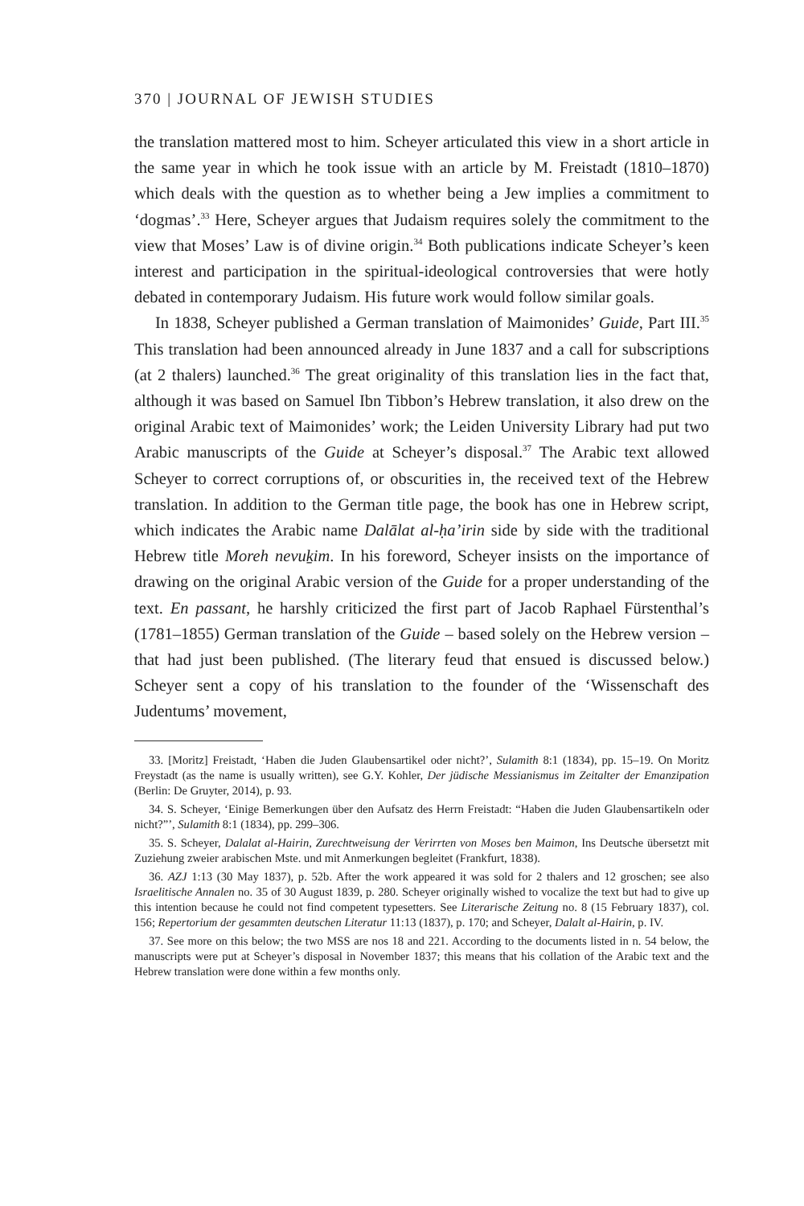370 | JOURNAL OF JEWISH STUDIES
the translation mattered most to him. Scheyer articulated this view in a short article in the same year in which he took issue with an article by M. Freistadt (1810–1870) which deals with the question as to whether being a Jew implies a commitment to ‘dogmas’.<sup>33</sup> Here, Scheyer argues that Judaism requires solely the commitment to the view that Moses’ Law is of divine origin.<sup>34</sup> Both publications indicate Scheyer’s keen interest and participation in the spiritual-ideological controversies that were hotly debated in contemporary Judaism. His future work would follow similar goals.
In 1838, Scheyer published a German translation of Maimonides’ Guide, Part III.<sup>35</sup> This translation had been announced already in June 1837 and a call for subscriptions (at 2 thalers) launched.<sup>36</sup> The great originality of this translation lies in the fact that, although it was based on Samuel Ibn Tibbon’s Hebrew translation, it also drew on the original Arabic text of Maimonides’ work; the Leiden University Library had put two Arabic manuscripts of the Guide at Scheyer’s disposal.<sup>37</sup> The Arabic text allowed Scheyer to correct corruptions of, or obscurities in, the received text of the Hebrew translation. In addition to the German title page, the book has one in Hebrew script, which indicates the Arabic name Dalālat al-ḥa’irin side by side with the traditional Hebrew title Moreh nevuḵim. In his foreword, Scheyer insists on the importance of drawing on the original Arabic version of the Guide for a proper understanding of the text. En passant, he harshly criticized the first part of Jacob Raphael Fürstenthal’s (1781–1855) German translation of the Guide – based solely on the Hebrew version – that had just been published. (The literary feud that ensued is discussed below.) Scheyer sent a copy of his translation to the founder of the ‘Wissenschaft des Judentums’ movement,
33. [Moritz] Freistadt, ‘Haben die Juden Glaubensartikel oder nicht?’, Sulamith 8:1 (1834), pp. 15–19. On Moritz Freystadt (as the name is usually written), see G.Y. Kohler, Der jüdische Messianismus im Zeitalter der Emanzipation (Berlin: De Gruyter, 2014), p. 93.
34. S. Scheyer, ‘Einige Bemerkungen über den Aufsatz des Herrn Freistadt: “Haben die Juden Glaubensartikeln oder nicht?”’, Sulamith 8:1 (1834), pp. 299–306.
35. S. Scheyer, Dalalat al-Hairin, Zurechtweisung der Verirrten von Moses ben Maimon, Ins Deutsche übersetzt mit Zuziehung zweier arabischen Mste. und mit Anmerkungen begleitet (Frankfurt, 1838).
36. AZJ 1:13 (30 May 1837), p. 52b. After the work appeared it was sold for 2 thalers and 12 groschen; see also Israelitische Annalen no. 35 of 30 August 1839, p. 280. Scheyer originally wished to vocalize the text but had to give up this intention because he could not find competent typesetters. See Literarische Zeitung no. 8 (15 February 1837), col. 156; Repertorium der gesammten deutschen Literatur 11:13 (1837), p. 170; and Scheyer, Dalalt al-Hairin, p. IV.
37. See more on this below; the two MSS are nos 18 and 221. According to the documents listed in n. 54 below, the manuscripts were put at Scheyer’s disposal in November 1837; this means that his collation of the Arabic text and the Hebrew translation were done within a few months only.